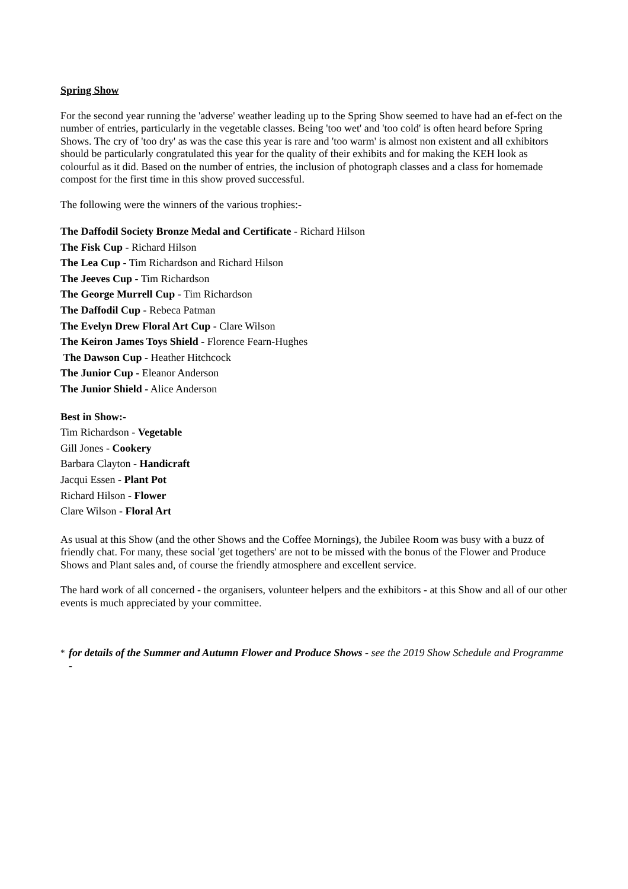Spring Show
For the second year running the 'adverse' weather leading up to the Spring Show seemed to have had an ef-fect on the number of entries, particularly in the vegetable classes. Being 'too wet' and 'too cold' is often heard before Spring Shows. The cry of 'too dry' as was the case this year is rare and 'too warm' is almost non existent and all exhibitors should be particularly congratulated this year for the quality of their exhibits and for making the KEH look as colourful as it did. Based on the number of entries, the inclusion of photograph classes and a class for homemade compost for the first time in this show proved successful.
The following were the winners of the various trophies:-
The Daffodil Society Bronze Medal and Certificate - Richard Hilson
The Fisk Cup - Richard Hilson
The Lea Cup - Tim Richardson and Richard Hilson
The Jeeves Cup - Tim Richardson
The George Murrell Cup - Tim Richardson
The Daffodil Cup - Rebeca Patman
The Evelyn Drew Floral Art Cup - Clare Wilson
The Keiron James Toys Shield - Florence Fearn-Hughes
The Dawson Cup - Heather Hitchcock
The Junior Cup - Eleanor Anderson
The Junior Shield - Alice Anderson
Best in Show:-
Tim Richardson - Vegetable
Gill Jones - Cookery
Barbara Clayton - Handicraft
Jacqui Essen - Plant Pot
Richard Hilson - Flower
Clare Wilson - Floral Art
As usual at this Show (and the other Shows and the Coffee Mornings), the Jubilee Room was busy with a buzz of friendly chat. For many, these social 'get togethers' are not to be missed with the bonus of the Flower and Produce Shows and Plant sales and, of course the friendly atmosphere and excellent service.
The hard work of all concerned - the organisers, volunteer helpers and the exhibitors - at this Show and all of our other events is much appreciated by your committee.
<sup>*</sup> for details of the Summer and Autumn Flower and Produce Shows - see the 2019 Show Schedule and Programme -